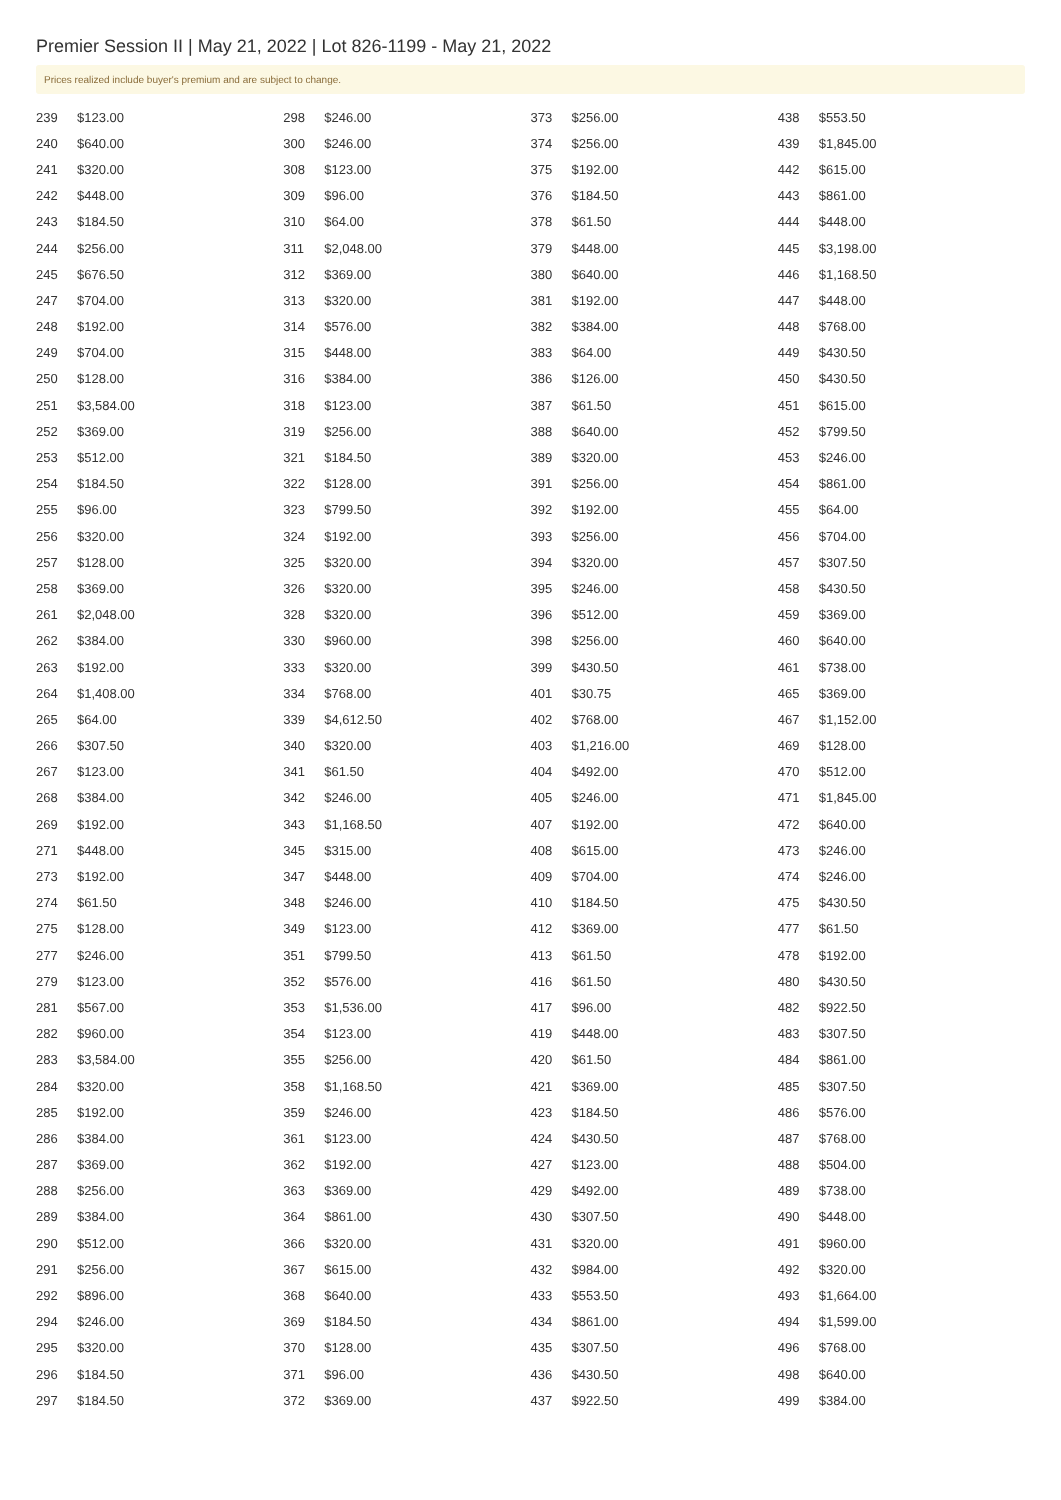Premier Session II | May 21, 2022 | Lot 826-1199 - May 21, 2022
Prices realized include buyer's premium and are subject to change.
| 239 | $123.00 |
| 240 | $640.00 |
| 241 | $320.00 |
| 242 | $448.00 |
| 243 | $184.50 |
| 244 | $256.00 |
| 245 | $676.50 |
| 247 | $704.00 |
| 248 | $192.00 |
| 249 | $704.00 |
| 250 | $128.00 |
| 251 | $3,584.00 |
| 252 | $369.00 |
| 253 | $512.00 |
| 254 | $184.50 |
| 255 | $96.00 |
| 256 | $320.00 |
| 257 | $128.00 |
| 258 | $369.00 |
| 261 | $2,048.00 |
| 262 | $384.00 |
| 263 | $192.00 |
| 264 | $1,408.00 |
| 265 | $64.00 |
| 266 | $307.50 |
| 267 | $123.00 |
| 268 | $384.00 |
| 269 | $192.00 |
| 271 | $448.00 |
| 273 | $192.00 |
| 274 | $61.50 |
| 275 | $128.00 |
| 277 | $246.00 |
| 279 | $123.00 |
| 281 | $567.00 |
| 282 | $960.00 |
| 283 | $3,584.00 |
| 284 | $320.00 |
| 285 | $192.00 |
| 286 | $384.00 |
| 287 | $369.00 |
| 288 | $256.00 |
| 289 | $384.00 |
| 290 | $512.00 |
| 291 | $256.00 |
| 292 | $896.00 |
| 294 | $246.00 |
| 295 | $320.00 |
| 296 | $184.50 |
| 297 | $184.50 |
| 298 | $246.00 |
| 300 | $246.00 |
| 308 | $123.00 |
| 309 | $96.00 |
| 310 | $64.00 |
| 311 | $2,048.00 |
| 312 | $369.00 |
| 313 | $320.00 |
| 314 | $576.00 |
| 315 | $448.00 |
| 316 | $384.00 |
| 318 | $123.00 |
| 319 | $256.00 |
| 321 | $184.50 |
| 322 | $128.00 |
| 323 | $799.50 |
| 324 | $192.00 |
| 325 | $320.00 |
| 326 | $320.00 |
| 328 | $320.00 |
| 330 | $960.00 |
| 333 | $320.00 |
| 334 | $768.00 |
| 339 | $4,612.50 |
| 340 | $320.00 |
| 341 | $61.50 |
| 342 | $246.00 |
| 343 | $1,168.50 |
| 345 | $315.00 |
| 347 | $448.00 |
| 348 | $246.00 |
| 349 | $123.00 |
| 351 | $799.50 |
| 352 | $576.00 |
| 353 | $1,536.00 |
| 354 | $123.00 |
| 355 | $256.00 |
| 358 | $1,168.50 |
| 359 | $246.00 |
| 361 | $123.00 |
| 362 | $192.00 |
| 363 | $369.00 |
| 364 | $861.00 |
| 366 | $320.00 |
| 367 | $615.00 |
| 368 | $640.00 |
| 369 | $184.50 |
| 370 | $128.00 |
| 371 | $96.00 |
| 372 | $369.00 |
| 373 | $256.00 |
| 374 | $256.00 |
| 375 | $192.00 |
| 376 | $184.50 |
| 378 | $61.50 |
| 379 | $448.00 |
| 380 | $640.00 |
| 381 | $192.00 |
| 382 | $384.00 |
| 383 | $64.00 |
| 386 | $126.00 |
| 387 | $61.50 |
| 388 | $640.00 |
| 389 | $320.00 |
| 391 | $256.00 |
| 392 | $192.00 |
| 393 | $256.00 |
| 394 | $320.00 |
| 395 | $246.00 |
| 396 | $512.00 |
| 398 | $256.00 |
| 399 | $430.50 |
| 401 | $30.75 |
| 402 | $768.00 |
| 403 | $1,216.00 |
| 404 | $492.00 |
| 405 | $246.00 |
| 407 | $192.00 |
| 408 | $615.00 |
| 409 | $704.00 |
| 410 | $184.50 |
| 412 | $369.00 |
| 413 | $61.50 |
| 416 | $61.50 |
| 417 | $96.00 |
| 419 | $448.00 |
| 420 | $61.50 |
| 421 | $369.00 |
| 423 | $184.50 |
| 424 | $430.50 |
| 427 | $123.00 |
| 429 | $492.00 |
| 430 | $307.50 |
| 431 | $320.00 |
| 432 | $984.00 |
| 433 | $553.50 |
| 434 | $861.00 |
| 435 | $307.50 |
| 436 | $430.50 |
| 437 | $922.50 |
| 438 | $553.50 |
| 439 | $1,845.00 |
| 442 | $615.00 |
| 443 | $861.00 |
| 444 | $448.00 |
| 445 | $3,198.00 |
| 446 | $1,168.50 |
| 447 | $448.00 |
| 448 | $768.00 |
| 449 | $430.50 |
| 450 | $430.50 |
| 451 | $615.00 |
| 452 | $799.50 |
| 453 | $246.00 |
| 454 | $861.00 |
| 455 | $64.00 |
| 456 | $704.00 |
| 457 | $307.50 |
| 458 | $430.50 |
| 459 | $369.00 |
| 460 | $640.00 |
| 461 | $738.00 |
| 465 | $369.00 |
| 467 | $1,152.00 |
| 469 | $128.00 |
| 470 | $512.00 |
| 471 | $1,845.00 |
| 472 | $640.00 |
| 473 | $246.00 |
| 474 | $246.00 |
| 475 | $430.50 |
| 477 | $61.50 |
| 478 | $192.00 |
| 480 | $430.50 |
| 482 | $922.50 |
| 483 | $307.50 |
| 484 | $861.00 |
| 485 | $307.50 |
| 486 | $576.00 |
| 487 | $768.00 |
| 488 | $504.00 |
| 489 | $738.00 |
| 490 | $448.00 |
| 491 | $960.00 |
| 492 | $320.00 |
| 493 | $1,664.00 |
| 494 | $1,599.00 |
| 496 | $768.00 |
| 498 | $640.00 |
| 499 | $384.00 |